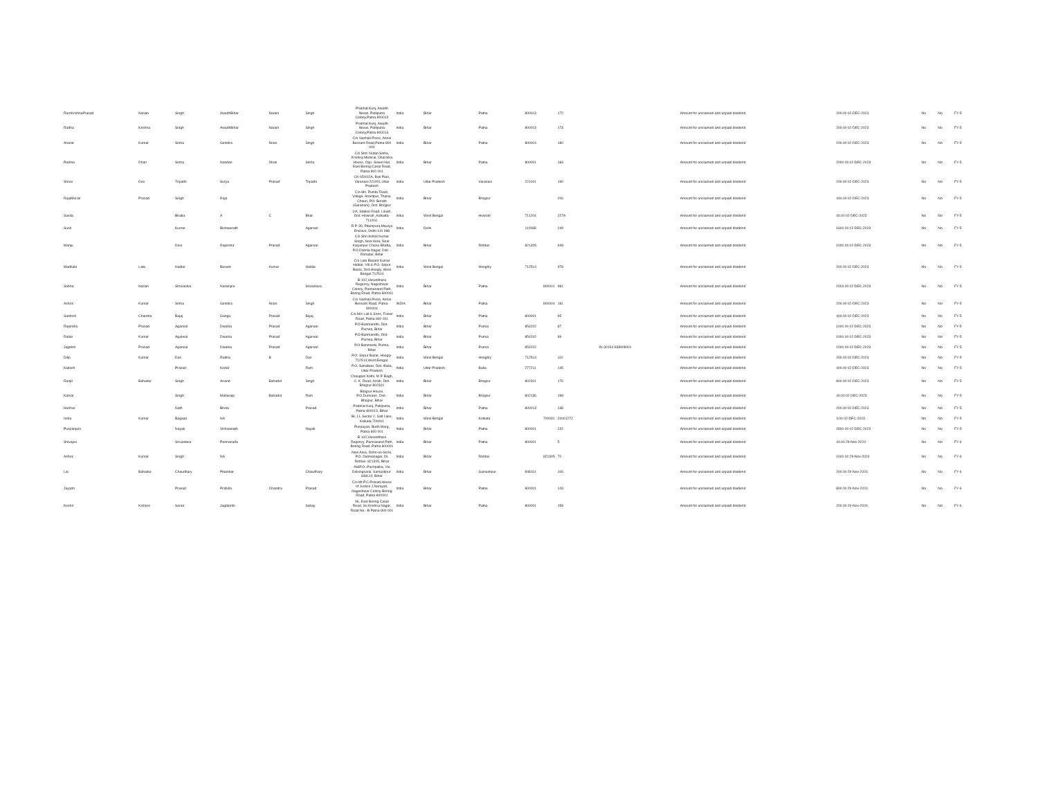| RamKrishnaPrasad | Narain | Singh | AwadhBihar | Narain | Singh | Prabhat Kunj, Awadh Niwas, Patliputra Colony,Patna-800013 | India | Bihar | Patna | 800013 | 172 | | Amount for unclaimed and unpaid dividend | 200.00 02-DEC-2023 | No | No | FY-5 |
| Radha | Krishna | Singh | AwadhBihar | Narain | Singh | Prabhat Kunj, Awadh Niwas, Patliputra Colony,Patna-800013 | India | Bihar | Patna | 800013 | 173 | | Amount for unclaimed and unpaid dividend | 200.00 02-DEC-2023 | No | No | FY-5 |
| Anand | Kumar | Sinha | Girindra | Nrain | Singh | C/o Vaishali Press, Annie Bessant Road,Patna-800 004 | India | Bihar | Patna | 800004 | 180 | | Amount for unclaimed and unpaid dividend | 200.00 02-DEC-2023 | No | No | FY-5 |
| Padma | Dhari | Sinha | Nandan | Dhari | Sinha | C/o Smt. Nutan Sinha, Krishna Medical, Dharahra House, Opp. Sweet Hut, East Boring Canal Road, Patna-800 001 | India | Bihar | Patna | 800001 | 183 | | Amount for unclaimed and unpaid dividend | 2000.00 02-DEC-2023 | No | No | FY-5 |
| Shree | Deo | Tripathi | Surya | Prasad | Tripathi | CK-65/442A, Bari Piari, Varanasi-221001,Uttar Pradesh | India | Uttar Pradesh | Varanasi | 221001 | 190 | | Amount for unclaimed and unpaid dividend | 200.00 02-DEC-2023 | No | No | FY-5 |
| RajaMurari | Prasad | Singh | Raja | | | C/o Ms. Punita Tiwari, Village- Anantpur, Thana- Chauri, PO- Berath (Garahani), Dist. Bhojpur | India | Bihar | Bhojpur | | 206 | | Amount for unclaimed and unpaid dividend | 444.00 02-DEC-2023 | No | No | FY-5 |
| Savita | | Bhatia | A | C | Bhat | 1/A, Station Road, Liluah, Dist.-Howrah ,Kolkatta-711204. | India | West Bengal | Howrah | 711204 | 227A | | Amount for unclaimed and unpaid dividend | 44.00 02-DEC-2023 | No | No | FY-5 |
| Sunil | | Kumar | Bishwanath | | Agarwal | R.P.-39, Pitampura,Maurya Enclave, Delhi-110 088 | India | Delhi | | 110088 | 249 | | Amount for unclaimed and unpaid dividend | 1600.00 02-DEC-2023 | No | No | FY-5 |
| Manju | | Devi | Rajendra | Prasad | Agarwal | C/o Shri Ashok Kumar Singh, New Area, Near Kalyanpur Chuna Bhatta, P.O.Dalmia Nagar, Dist. -Rohatas, Bihar | India | Bihar | Rohtas | 821305 | 948 | | Amount for unclaimed and unpaid dividend | 1000.00 02-DEC-2023 | No | No | FY-5 |
| Madhabi | Lata | Haldar | Basant | Kumar | Haldar | C/o Late Basant Kumar Haldar, Vill.& P.O.-Sripur Bazar, Dist.Hoogly, West Bengal-712514 | India | West Bengal | Hooghly | 712514 | 978 | | Amount for unclaimed and unpaid dividend | 200.00 02-DEC-2023 | No | No | FY-5 |
| Sobha | Narain | Shrivastva | Narainjee | | Srivastava | B-102,Vasundhara Regency, Nageshwar Colony, Parmanand Path, Boring Road, Patna-800001 | India | Bihar | Patna | 800001 | 981 | | Amount for unclaimed and unpaid dividend | 2004.00 02-DEC-2023 | No | No | FY-5 |
| Ashok | Kumar | Sinha | Girindra | Nrain | Singh | C/o Vaishali Press, Annie Bessant Road, Patna-800004 | INDIA | Bihar | Patna | 800004 | 181 | | Amount for unclaimed and unpaid dividend | 200.00 02-DEC-2023 | No | No | FY-5 |
| Santosh | Chandra | Bajaj | Ganga | Prasad | Bajaj | C/o M/s Lall & Sons, Fraser Road, Patna 800 001 | India | Bihar | Patna | 800001 | 95 | | Amount for unclaimed and unpaid dividend | 400.00 02-DEC-2023 | No | No | FY-5 |
| Rajendra | Prasad | Agarwal | Dwarka | Prasad | Agarwal | P.O-Banmandhi, Dist.-Purnea, Bihar | India | Bihar | Purnia | 854202 | 87 | | Amount for unclaimed and unpaid dividend | 1000.00 02-DEC-2023 | No | No | FY-5 |
| Ratan | Kumar | Agarwal | Dwarka | Prasad | Agarwal | P.O-Banmandhi, Dist.-Purnea, Bihar | India | Bihar | Purnia | 854202 | 89 | | Amount for unclaimed and unpaid dividend | 1000.00 02-DEC-2023 | No | No | FY-5 |
| Jagdish | Prasad | Agarwal | Dwarka | Prasad | Agarwal | P.O-Banmanki, Purnia, Bihar | India | Bihar | Purnia | 854202 | | IN-30154-938908001 | Amount for unclaimed and unpaid dividend | 1000.00 02-DEC-2023 | No | No | FY-5 |
| Dilip | Kumar | Das | Radha | B | Das | P.O.-Sripur Bazar, Hoogly-712514,West Bengal. | India | West Bengal | Hooghly | 712514 | 110 | | Amount for unclaimed and unpaid dividend | 200.00 02-DEC-2023 | No | No | FY-5 |
| Kailash | | Prasad | Kedar | | Ram | P.O.-Sahatwar, Dist.-Balia, Uttar Pradesh | India | Uttar Pradesh | Balia | 277211 | 145 | | Amount for unclaimed and unpaid dividend | 400.00 02-DEC-2023 | No | No | FY-5 |
| Ranjit | Bahadur | Singh | Anand | Bahadur | Singh | Chaugain Kothi, M P. Bagh, C. K. Road, Arrah, Dist. Bhojpur-802301 | India | Bihar | Bhojpur | 802301 | 176 | | Amount for unclaimed and unpaid dividend | 800.00 02-DEC-2023 | No | No | FY-5 |
| Kamal | | Singh | Maharaja | Bahadur | Ram | Bhojpur House, P.O.Dumraon, Dist.-Bhojpur, Bihar | India | Bihar | Bhojpur | 802136 | 198 | | Amount for unclaimed and unpaid dividend | 44.00 02-DEC-2023 | No | No | FY-5 |
| Harihar | | Nath | Bhola | | Prasad | Prabhat Kunj, Patliputra, Patna-800013, Bihar | India | Bihar | Patna | 800013 | 138 | | Amount for unclaimed and unpaid dividend | 200.00 02-DEC-2023 | No | No | FY-5 |
| Indra | Kumar | Bagaari | NA | | | BL 11, Sector 2, Salt Lake, Kolkata-700091 | India | West Bengal | Kolkata | 700091 | 20001272 | | Amount for unclaimed and unpaid dividend | 4.00 02-DEC-2023 | No | No | FY-5 |
| Puspanjani | | Nayak | Vishwanath | | Nayak | Puspayan, Budh Marg, Patna-800 001 | India | Bihar | Patna | 800001 | 242 | | Amount for unclaimed and unpaid dividend | 2800.00 02-DEC-2023 | No | No | FY-5 |
| Shivajee | | Srivastava | Parmanada | | | B-102,Vasundhara Regency, Parmanand Path, Boring Road, Patna 800001 | India | Bihar | Patna | 800001 | 5 | | Amount for unclaimed and unpaid dividend | 44.00 29-Nov-2024 | No | No | FY-6 |
| Ashok | Kumar | Singh | NA | | | New Area, Dehri-on-Sone, P.O. Dalmianagar, Dt. Rohtas- 821305, Bihar | India | Bihar | Rohtas | 821305 | 70 | | Amount for unclaimed and unpaid dividend | 1000.00 29-Nov-2024 | No | No | FY-6 |
| Lal | Bahadur | Chaudhary | Pitambar | | Chaudhary | At&P.O.-Pachpalka, Via Dalsingsarai, Samastipur- 848114, Bihar | India | Bihar | Samastipur | 848114 | 106 | | Amount for unclaimed and unpaid dividend | 200.00 29-Nov-2024 | No | No | FY-6 |
| Jayanti | | Prasad | Prafulla | Chandra | Prasad | C/o Mr.P.C.Prasad,House of Justice J.Narayan, Nageshwar Colony Boring Road, Patna-800001 | India | Bihar | Patna | 800001 | 143 | | Amount for unclaimed and unpaid dividend | 800.00 29-Nov-2024 | No | No | FY-6 |
| Keshri | Kishore | Saran | Jagdambi | | Sahay | 96, East Boring Canal Road, Sri Krishna Nagar, Road No.- B Patna-800 001 | India | Bihar | Patna | 800001 | 158 | | Amount for unclaimed and unpaid dividend | 200.00 29-Nov-2024 | No | No | FY-6 |